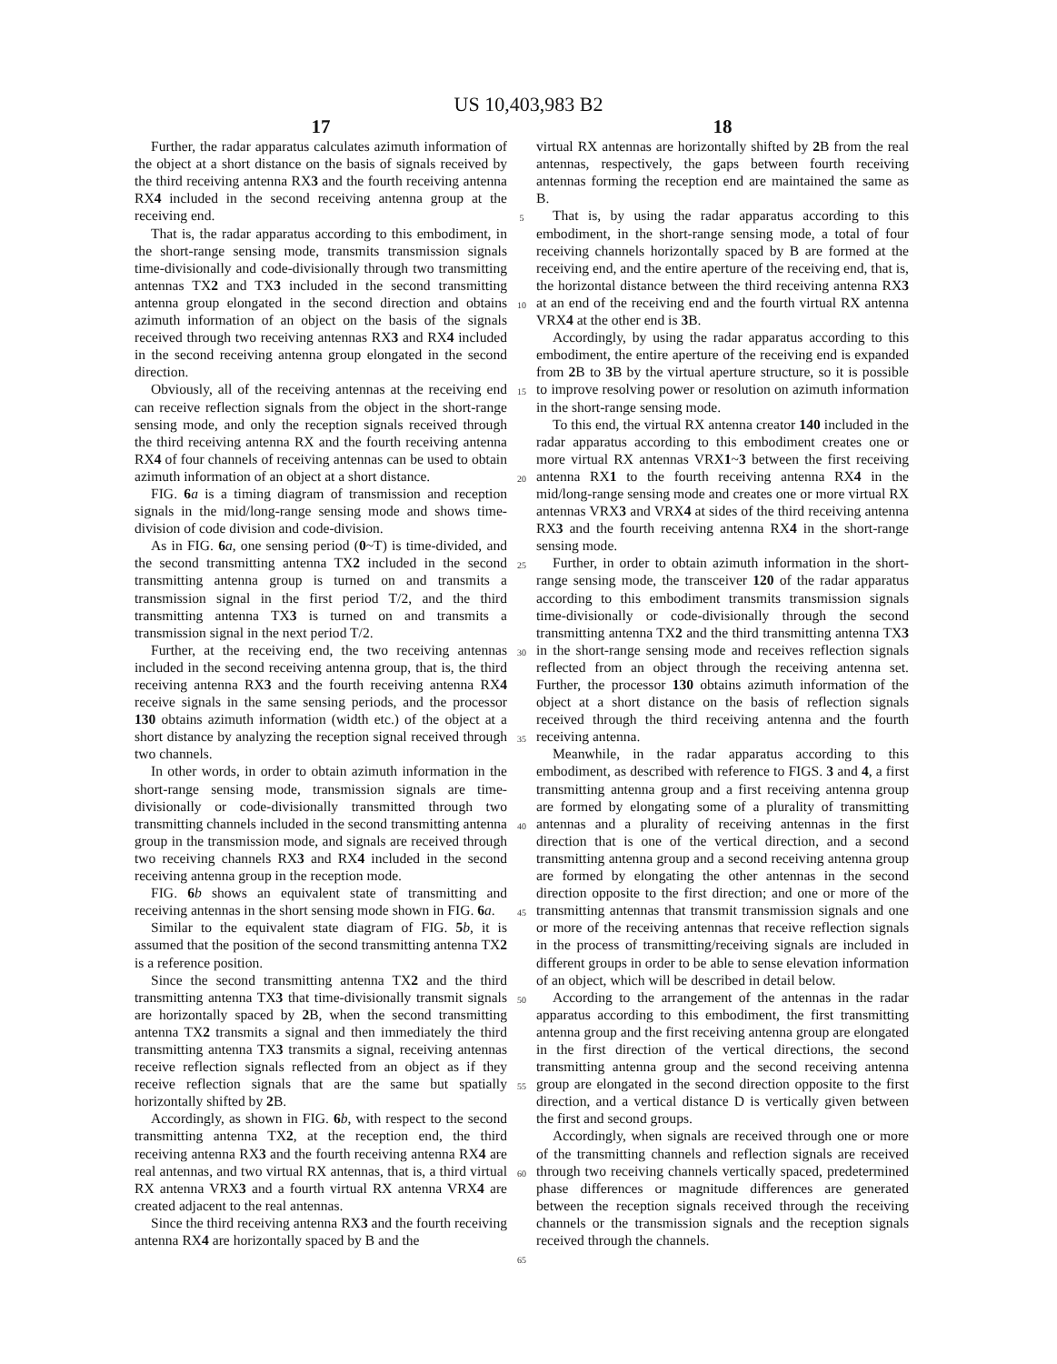US 10,403,983 B2
17
Further, the radar apparatus calculates azimuth information of the object at a short distance on the basis of signals received by the third receiving antenna RX3 and the fourth receiving antenna RX4 included in the second receiving antenna group at the receiving end.
That is, the radar apparatus according to this embodiment, in the short-range sensing mode, transmits transmission signals time-divisionally and code-divisionally through two transmitting antennas TX2 and TX3 included in the second transmitting antenna group elongated in the second direction and obtains azimuth information of an object on the basis of the signals received through two receiving antennas RX3 and RX4 included in the second receiving antenna group elongated in the second direction.
Obviously, all of the receiving antennas at the receiving end can receive reflection signals from the object in the short-range sensing mode, and only the reception signals received through the third receiving antenna RX and the fourth receiving antenna RX4 of four channels of receiving antennas can be used to obtain azimuth information of an object at a short distance.
FIG. 6 a is a timing diagram of transmission and reception signals in the mid/long-range sensing mode and shows time-division of code division and code-division.
As in FIG. 6 a, one sensing period (0~T) is time-divided, and the second transmitting antenna TX2 included in the second transmitting antenna group is turned on and transmits a transmission signal in the first period T/2, and the third transmitting antenna TX3 is turned on and transmits a transmission signal in the next period T/2.
Further, at the receiving end, the two receiving antennas included in the second receiving antenna group, that is, the third receiving antenna RX3 and the fourth receiving antenna RX4 receive signals in the same sensing periods, and the processor 130 obtains azimuth information (width etc.) of the object at a short distance by analyzing the reception signal received through two channels.
In other words, in order to obtain azimuth information in the short-range sensing mode, transmission signals are time-divisionally or code-divisionally transmitted through two transmitting channels included in the second transmitting antenna group in the transmission mode, and signals are received through two receiving channels RX3 and RX4 included in the second receiving antenna group in the reception mode.
FIG. 6 b shows an equivalent state of transmitting and receiving antennas in the short sensing mode shown in FIG. 6 a.
Similar to the equivalent state diagram of FIG. 5 b, it is assumed that the position of the second transmitting antenna TX2 is a reference position.
Since the second transmitting antenna TX2 and the third transmitting antenna TX3 that time-divisionally transmit signals are horizontally spaced by 2 B, when the second transmitting antenna TX2 transmits a signal and then immediately the third transmitting antenna TX3 transmits a signal, receiving antennas receive reflection signals reflected from an object as if they receive reflection signals that are the same but spatially horizontally shifted by 2 B.
Accordingly, as shown in FIG. 6 b, with respect to the second transmitting antenna TX2, at the reception end, the third receiving antenna RX3 and the fourth receiving antenna RX4 are real antennas, and two virtual RX antennas, that is, a third virtual RX antenna VRX3 and a fourth virtual RX antenna VRX4 are created adjacent to the real antennas.
Since the third receiving antenna RX3 and the fourth receiving antenna RX4 are horizontally spaced by B and the
5
10
15
20
25
30
35
40
45
50
55
60
65
18
virtual RX antennas are horizontally shifted by 2 B from the real antennas, respectively, the gaps between fourth receiving antennas forming the reception end are maintained the same as B.
That is, by using the radar apparatus according to this embodiment, in the short-range sensing mode, a total of four receiving channels horizontally spaced by B are formed at the receiving end, and the entire aperture of the receiving end, that is, the horizontal distance between the third receiving antenna RX3 at an end of the receiving end and the fourth virtual RX antenna VRX4 at the other end is 3 B.
Accordingly, by using the radar apparatus according to this embodiment, the entire aperture of the receiving end is expanded from 2 B to 3 B by the virtual aperture structure, so it is possible to improve resolving power or resolution on azimuth information in the short-range sensing mode.
To this end, the virtual RX antenna creator 140 included in the radar apparatus according to this embodiment creates one or more virtual RX antennas VRX1~3 between the first receiving antenna RX1 to the fourth receiving antenna RX4 in the mid/long-range sensing mode and creates one or more virtual RX antennas VRX3 and VRX4 at sides of the third receiving antenna RX3 and the fourth receiving antenna RX4 in the short-range sensing mode.
Further, in order to obtain azimuth information in the short-range sensing mode, the transceiver 120 of the radar apparatus according to this embodiment transmits transmission signals time-divisionally or code-divisionally through the second transmitting antenna TX2 and the third transmitting antenna TX3 in the short-range sensing mode and receives reflection signals reflected from an object through the receiving antenna set. Further, the processor 130 obtains azimuth information of the object at a short distance on the basis of reflection signals received through the third receiving antenna and the fourth receiving antenna.
Meanwhile, in the radar apparatus according to this embodiment, as described with reference to FIGS. 3 and 4, a first transmitting antenna group and a first receiving antenna group are formed by elongating some of a plurality of transmitting antennas and a plurality of receiving antennas in the first direction that is one of the vertical direction, and a second transmitting antenna group and a second receiving antenna group are formed by elongating the other antennas in the second direction opposite to the first direction; and one or more of the transmitting antennas that transmit transmission signals and one or more of the receiving antennas that receive reflection signals in the process of transmitting/receiving signals are included in different groups in order to be able to sense elevation information of an object, which will be described in detail below.
According to the arrangement of the antennas in the radar apparatus according to this embodiment, the first transmitting antenna group and the first receiving antenna group are elongated in the first direction of the vertical directions, the second transmitting antenna group and the second receiving antenna group are elongated in the second direction opposite to the first direction, and a vertical distance D is vertically given between the first and second groups.
Accordingly, when signals are received through one or more of the transmitting channels and reflection signals are received through two receiving channels vertically spaced, predetermined phase differences or magnitude differences are generated between the reception signals received through the receiving channels or the transmission signals and the reception signals received through the channels.